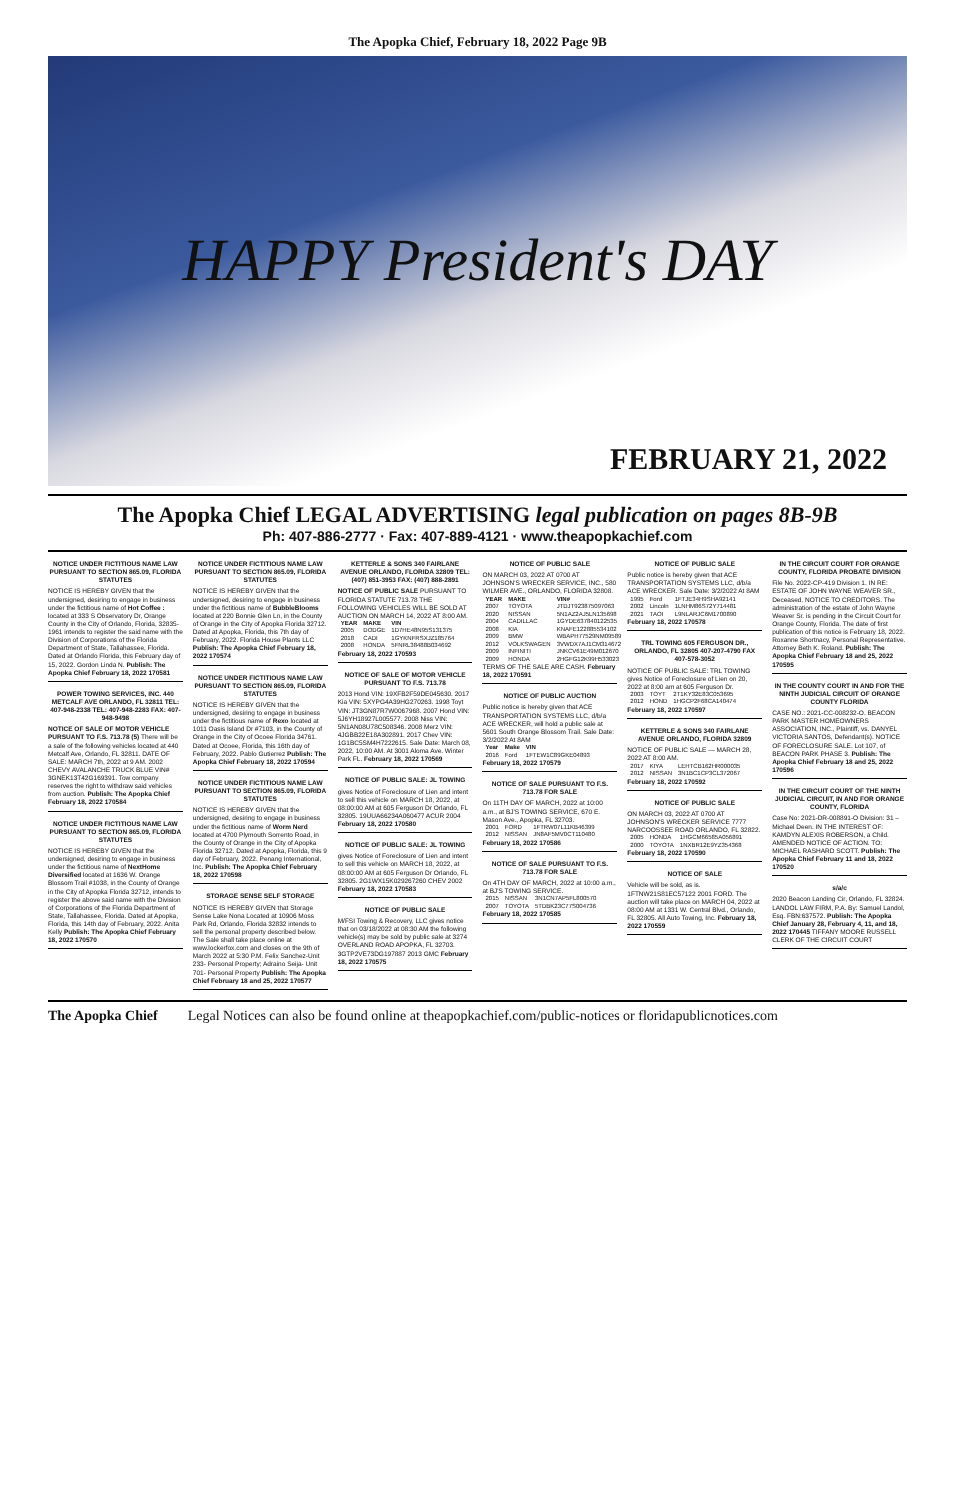The Apopka Chief, February 18, 2022 Page 9B
HAPPY President's DAY
FEBRUARY 21, 2022
The Apopka Chief LEGAL ADVERTISING legal publication on pages 8B-9B
Ph: 407-886-2777 · Fax: 407-889-4121 · www.theapopkachief.com
NOTICE UNDER FICTITIOUS NAME LAW PURSUANT TO SECTION 865.09, FLORIDA STATUTES
NOTICE IS HEREBY GIVEN that the undersigned, desiring to engage in business under the fictitious name of Hot Coffee : located at 333 S Observatory Dr, Orange County in the City of Orlando, Florida, 32835-1961 intends to register the said name with the Division of Corporations of the Florida Department of State, Tallahassee, Florida. Dated at Orlando Florida, this February day of 15, 2022. Gordon Linda N. Publish: The Apopka Chief February 18, 2022 170581
POWER TOWING SERVICES, INC. 440 METCALF AVE ORLANDO, FL 32811 TEL: 407-948-2338 TEL: 407-948-2283 FAX: 407-948-9498
NOTICE OF SALE OF MOTOR VEHICLE PURSUANT TO F.S. 713.78 (5) There will be a sale of the following vehicles located at 440 Metcalf Ave, Orlando, FL 32811. DATE OF SALE: MARCH 7th, 2022 at 9 AM. 2002 CHEVY AVALANCHE TRUCK BLUE VIN# 3GNEK13T42G169391. Tow company reserves the right to withdraw said vehicles from auction. Publish: The Apopka Chief February 18, 2022 170584
NOTICE UNDER FICTITIOUS NAME LAW PURSUANT TO SECTION 865.09, FLORIDA STATUTES
NOTICE IS HEREBY GIVEN that the undersigned, desiring to engage in business under the fictitious name of NextHome Diversified located at 1636 W. Orange Blossom Trail #1038, in the County of Orange in the City of Apopka Florida 32712, intends to register the above said name with the Division of Corporations of the Florida Department of State, Tallahassee, Florida. Dated at Apopka, Florida, this 14th day of February, 2022. Anita Kelly Publish: The Apopka Chief February 18, 2022 170570
NOTICE UNDER FICTITIOUS NAME LAW PURSUANT TO SECTION 865.09, FLORIDA STATUTES
NOTICE IS HEREBY GIVEN that the undersigned, desiring to engage in business under the fictitious name of BubbleBlooms located at 220 Bonnie Glen Ln, in the County of Orange in the City of Apopka Florida 32712. Dated at Apopka, Florida, this 7th day of February, 2022. Florida House Plants LLC Publish: The Apopka Chief February 18, 2022 170574
NOTICE UNDER FICTITIOUS NAME LAW PURSUANT TO SECTION 865.09, FLORIDA STATUTES
NOTICE IS HEREBY GIVEN that the undersigned, desiring to engage in business under the fictitious name of Rexo located at 1011 Oasis Island Dr #7103, in the County of Orange in the City of Ocoee Florida 34761. Dated at Ocoee, Florida, this 16th day of February, 2022. Pablo Gutierrez Publish: The Apopka Chief February 18, 2022 170594
NOTICE UNDER FICTITIOUS NAME LAW PURSUANT TO SECTION 865.09, FLORIDA STATUTES
NOTICE IS HEREBY GIVEN that the undersigned, desiring to engage in business under the fictitious name of Worm Nerd located at 4700 Plymouth Sorrento Road, in the County of Orange in the City of Apopka Florida 32712. Dated at Apopka, Florida, this 9 day of February, 2022. Penang International, Inc. Publish: The Apopka Chief February 18, 2022 170598
STORAGE SENSE SELF STORAGE
NOTICE IS HEREBY GIVEN that Storage Sense Lake Nona Located at 10906 Moss Park Rd, Orlando, Florida 32832 intends to sell the personal property described below. The Sale shall take place online at www.lockerfox.com and closes on the 9th of March 2022 at 5:30 P.M. Felix Sanchez-Unit 233- Personal Property; Adraino Seija- Unit 701- Personal Property Publish: The Apopka Chief February 18 and 25, 2022 170577
KETTERLE & SONS 340 FAIRLANE AVENUE ORLANDO, FLORIDA 32809 TEL: (407) 851-3953 FAX: (407) 888-2891
NOTICE OF PUBLIC SALE PURSUANT TO FLORIDA STATUTE 713.78 THE FOLLOWING VEHICLES WILL BE SOLD AT AUCTION ON MARCH 14, 2022 AT 8:00 AM.
| YEAR | MAKE | VIN |
| --- | --- | --- |
| 2005 | DODGE | 1D7HE48N95S131375 |
| 2018 | CADI | 1GYKNFRSXJZ185764 |
| 2008 | HONDA | 5FNRL38488B034692 |
February 18, 2022 170593
NOTICE OF SALE OF MOTOR VEHICLE PURSUANT TO F.S. 713.78
2013 Hond VIN: 19XFB2F59DE045630. 2017 Kia VIN: 5XYPG4A39HG270263. 1998 Toyt VIN: JT3GN87R7W0067968. 2007 Hond VIN: 5J6YH18927L005577. 2008 Niss VIN: 5N1AN08U78C508346. 2008 Merz VIN: 4JGBB22E18A302891. 2017 Chev VIN: 1G1BC5SM4H7222615. Sale Date: March 08, 2022, 10:00 AM. At 3001 Aloma Ave. Winter Park FL. February 18, 2022 170569
NOTICE OF PUBLIC SALE: JL TOWING
gives Notice of Foreclosure of Lien and intent to sell this vehicle on MARCH 18, 2022, at 08:00:00 AM at 605 Ferguson Dr Orlando, FL 32805. 19UUA66234A060477 ACUR 2004 February 18, 2022 170580
NOTICE OF PUBLIC SALE: JL TOWING
gives Notice of Foreclosure of Lien and intent to sell this vehicle on MARCH 18, 2022, at 08:00:00 AM at 605 Ferguson Dr Orlando, FL 32805. 2G1WX15K029267260 CHEV 2002 February 18, 2022 170583
NOTICE OF PUBLIC SALE
M/FSI Towing & Recovery, LLC gives notice that on 03/18/2022 at 08:30 AM the following vehicle(s) may be sold by public sale at 3274 OVERLAND ROAD APOPKA, FL 32703. 3GTP2VE73DG197887 2013 GMC February 18, 2022 170575
NOTICE OF PUBLIC SALE
ON MARCH 03, 2022 AT 0700 AT JOHNSON'S WRECKER SERVICE, INC., 580 WILMER AVE., ORLANDO, FLORIDA 32808.
| YEAR | MAKE | VIN# |
| --- | --- | --- |
| 2007 | TOYOTA | JTDJT923875097063 |
| 2020 | NISSAN | 5N1AZ2AJ5LN135698 |
| 2004 | CADILLAC | 1GYDE637840122535 |
| 2008 | KIA | KNAFE122885534102 |
| 2009 | BMW | WBAPH77529NM09589 |
| 2012 | VOLKSWAGEN | 3VWDX7AJ1CM314672 |
| 2009 | INFINITI | JNKCV61E49M012670 |
| 2009 | HONDA | 2HGFG12K99H533023 |
TERMS OF THE SALE ARE CASH. February 18, 2022 170591
NOTICE OF PUBLIC AUCTION
Public notice is hereby given that ACE TRANSPORTATION SYSTEMS LLC, d/b/a ACE WRECKER, will hold a public sale at 5601 South Orange Blossom Trail. Sale Date: 3/2/2022 At 8AM
| Year | Make | VIN |
| --- | --- | --- |
| 2016 | Ford | 1FTEW1C89GKE04893 |
February 18, 2022 170579
NOTICE OF SALE PURSUANT TO F.S. 713.78 FOR SALE
On 11TH DAY OF MARCH, 2022 at 10:00 a.m., at BJ'S TOWING SERVICE, 670 E. Mason Ave., Apopka, FL 32703.
| 2001 | FORD | 1FTRW07L11KB46399 |
| 2012 | NISSAN | JN8AF5MV0CT110480 |
February 18, 2022 170586
NOTICE OF SALE PURSUANT TO F.S. 713.78 FOR SALE
On 4TH DAY OF MARCH, 2022 at 10:00 a.m., at BJ'S TOWING SERVICE.
| 2015 | NISSAN | 3N1CN7AP5FL800570 |
| 2007 | TOYOTA | 5TDBK23C77S004736 |
February 18, 2022 170585
NOTICE OF PUBLIC SALE
Public notice is hereby given that ACE TRANSPORTATION SYSTEMS LLC, d/b/a ACE WRECKER. Sale Date: 3/2/2022 At 8AM
| 1995 | Ford | 1FTJE34H9SHA92141 |
| 2002 | Lincoln | 1LNHM86S72Y714481 |
| 2021 | TAOI | L9NLARJC6M1700890 |
February 18, 2022 170578
TRL TOWING 605 FERGUSON DR., ORLANDO, FL 32805 407-207-4790 FAX 407-578-3052
NOTICE OF PUBLIC SALE: TRL TOWING gives Notice of Foreclosure of Lien on 20, 2022 at 8:00 am at 605 Ferguson Dr.
| 2003 | TOYT | 2T1KY32E83C053695 |
| 2012 | HOND | 1HGCP2F68CA140474 |
February 18, 2022 170597
KETTERLE & SONS 340 FAIRLANE AVENUE ORLANDO, FLORIDA 32809
NOTICE OF PUBLIC SALE — MARCH 28, 2022 AT 8:00 AM.
| 2017 | KIYA | LEHTCB162HR000035 |
| 2012 | NISSAN | 3N1BC1CP3CL372067 |
February 18, 2022 170592
NOTICE OF PUBLIC SALE
ON MARCH 03, 2022 AT 0700 AT JOHNSON'S WRECKER SERVICE 7777 NARCOOSSEE ROAD ORLANDO, FL 32822.
| 2005 | HONDA | 1HGCM66585A056891 |
| 2000 | TOYOTA | 1NXBR12E9YZ354368 |
February 18, 2022 170590
NOTICE OF SALE
Vehicle will be sold, as is. 1FTNW21S81EC57122 2001 FORD. The auction will take place on MARCH 04, 2022 at 08:00 AM at 1331 W. Central Blvd., Orlando, FL 32805. All Auto Towing, Inc. February 18, 2022 170559
IN THE CIRCUIT COURT FOR ORANGE COUNTY, FLORIDA PROBATE DIVISION
File No. 2022-CP-419 Division 1. IN RE: ESTATE OF JOHN WAYNE WEAVER SR., Deceased. NOTICE TO CREDITORS. The administration of the estate of John Wayne Weaver Sr. is pending in the Circuit Court for Orange County, Florida. The date of first publication of this notice is February 18, 2022. Roxanne Shortnacy, Personal Representative. Attorney Beth K. Roland. Publish: The Apopka Chief February 18 and 25, 2022 170595
IN THE COUNTY COURT IN AND FOR THE NINTH JUDICIAL CIRCUIT OF ORANGE COUNTY FLORIDA
CASE NO.: 2021-CC-008232-O. BEACON PARK MASTER HOMEOWNERS ASSOCIATION, INC., Plaintiff, vs. DANYEL VICTORIA SANTOS, Defendant(s). NOTICE OF FORECLOSURE SALE. Lot 107, of BEACON PARK PHASE 3. Publish: The Apopka Chief February 18 and 25, 2022 170596
IN THE CIRCUIT COURT OF THE NINTH JUDICIAL CIRCUIT, IN AND FOR ORANGE COUNTY, FLORIDA
Case No: 2021-DR-008891-O Division: 31 – Michael Deen. IN THE INTEREST OF: KAMDYN ALEXIS ROBERSON, a Child. AMENDED NOTICE OF ACTION. TO: MICHAEL RASHARD SCOTT. Publish: The Apopka Chief February 11 and 18, 2022 170520
s/a/c
2020 Beacon Landing Cir, Orlando, FL 32824. LANDOL LAW FIRM, P.A. By: Samuel Landol, Esq. FBN:637572. Publish: The Apopka Chief January 28, February 4, 11, and 18, 2022 170445 TIFFANY MOORE RUSSELL CLERK OF THE CIRCUIT COURT
The Apopka Chief Legal Notices can also be found online at theapopkachief.com/public-notices or floridapublicnotices.com